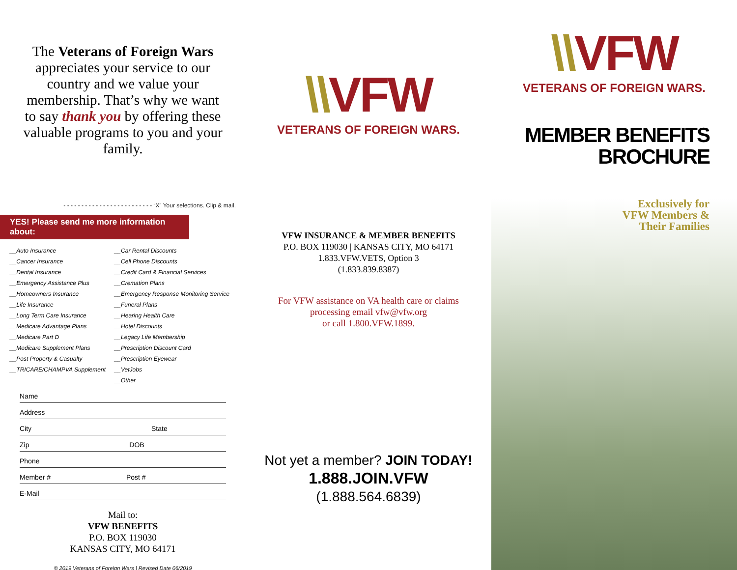The Veterans of Foreign Wars appreciates your service to our country and we value your membership. That’s why we want to say thank you by offering these valuable programs to you and your family.
- - - - - - - - - - - - - - - - - - - - - - - - - “X” Your selections. Clip & mail.
YES! Please send me more information about:
__Auto Insurance
__Cancer Insurance
__Dental Insurance
__Emergency Assistance Plus
__Homeowners Insurance
__Life Insurance
__Long Term Care Insurance
__Medicare Advantage Plans
__Medicare Part D
__Medicare Supplement Plans
__Post Property & Casualty
__TRICARE/CHAMPVA Supplement
__Car Rental Discounts
__Cell Phone Discounts
__Credit Card & Financial Services
__Cremation Plans
__Emergency Response Monitoring Service
__Funeral Plans
__Hearing Health Care
__Hotel Discounts
__Legacy Life Membership
__Prescription Discount Card
__Prescription Eyewear
__VetJobs
__Other
Name
Address
City State
Zip DOB
Phone
Member # Post #
E-Mail
Mail to:
VFW BENEFITS
P.O. BOX 119030
KANSAS CITY, MO 64171
© 2019 Veterans of Foreign Wars | Revised Date 06/2019
\\VFW
VETERANS OF FOREIGN WARS.
VFW INSURANCE & MEMBER BENEFITS
P.O. BOX 119030 | KANSAS CITY, MO 64171
1.833.VFW.VETS, Option 3
(1.833.839.8387)
For VFW assistance on VA health care or claims
processing email vfw@vfw.org
or call 1.800.VFW.1899.
Not yet a member? JOIN TODAY!
1.888.JOIN.VFW
(1.888.564.6839)
\\VFW
VETERANS OF FOREIGN WARS.
MEMBER BENEFITS
BROCHURE
Exclusively for
VFW Members &
Their Families